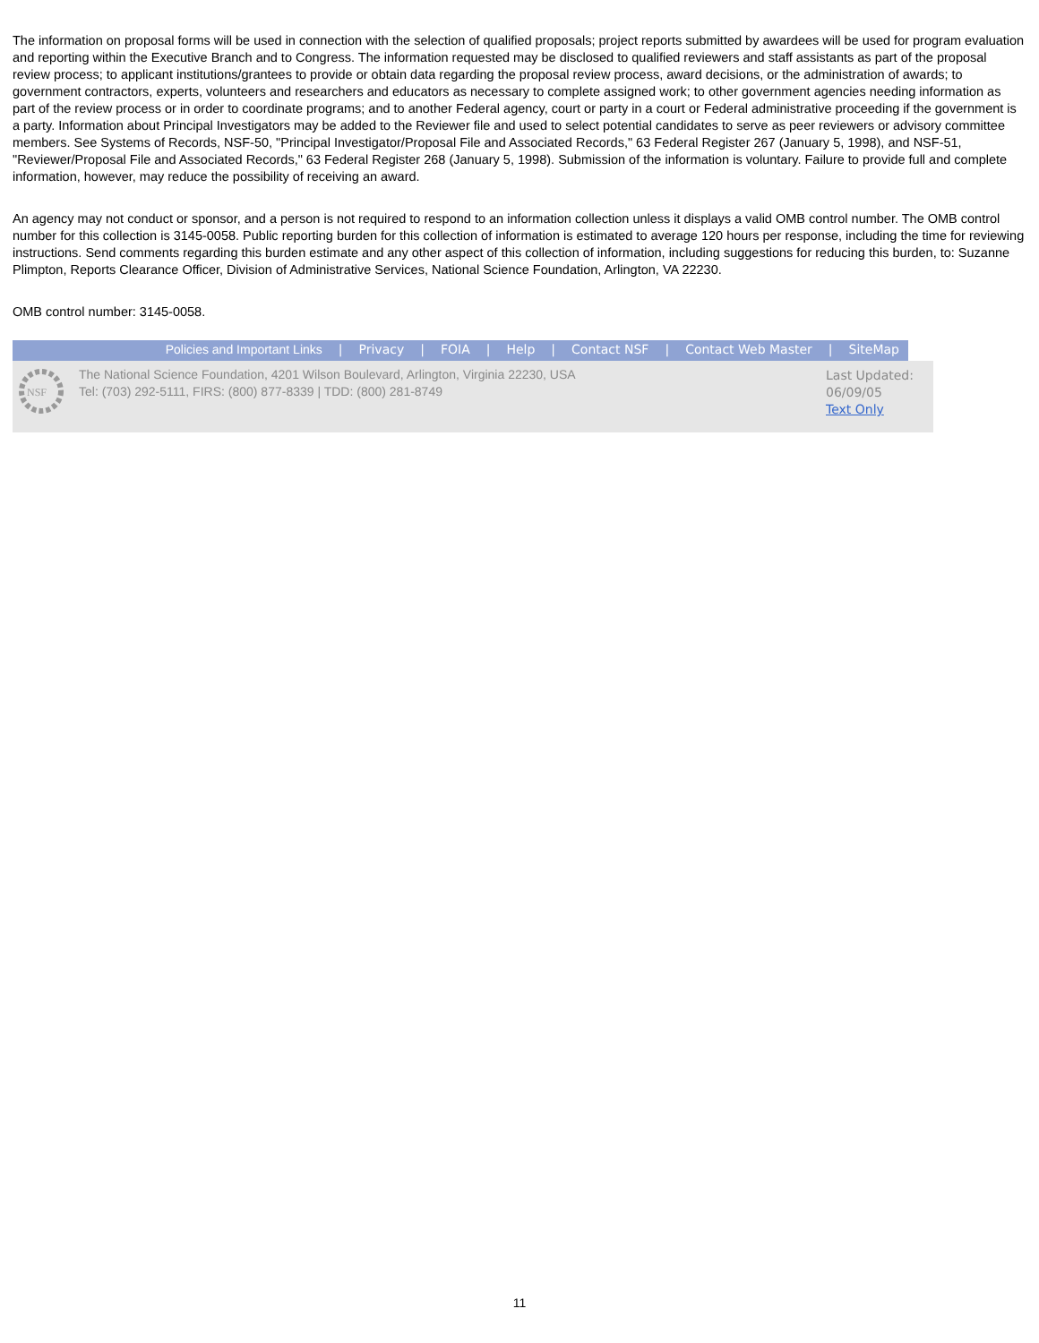The information on proposal forms will be used in connection with the selection of qualified proposals; project reports submitted by awardees will be used for program evaluation and reporting within the Executive Branch and to Congress. The information requested may be disclosed to qualified reviewers and staff assistants as part of the proposal review process; to applicant institutions/grantees to provide or obtain data regarding the proposal review process, award decisions, or the administration of awards; to government contractors, experts, volunteers and researchers and educators as necessary to complete assigned work; to other government agencies needing information as part of the review process or in order to coordinate programs; and to another Federal agency, court or party in a court or Federal administrative proceeding if the government is a party. Information about Principal Investigators may be added to the Reviewer file and used to select potential candidates to serve as peer reviewers or advisory committee members. See Systems of Records, NSF-50, "Principal Investigator/Proposal File and Associated Records," 63 Federal Register 267 (January 5, 1998), and NSF-51, "Reviewer/Proposal File and Associated Records," 63 Federal Register 268 (January 5, 1998). Submission of the information is voluntary. Failure to provide full and complete information, however, may reduce the possibility of receiving an award.
An agency may not conduct or sponsor, and a person is not required to respond to an information collection unless it displays a valid OMB control number. The OMB control number for this collection is 3145-0058. Public reporting burden for this collection of information is estimated to average 120 hours per response, including the time for reviewing instructions. Send comments regarding this burden estimate and any other aspect of this collection of information, including suggestions for reducing this burden, to: Suzanne Plimpton, Reports Clearance Officer, Division of Administrative Services, National Science Foundation, Arlington, VA 22230.
OMB control number: 3145-0058.
Policies and Important Links | Privacy | FOIA | Help | Contact NSF | Contact Web Master | SiteMap
NSF
The National Science Foundation, 4201 Wilson Boulevard, Arlington, Virginia 22230, USA
Tel: (703) 292-5111, FIRS: (800) 877-8339 | TDD: (800) 281-8749
Last Updated:
06/09/05
Text Only
11